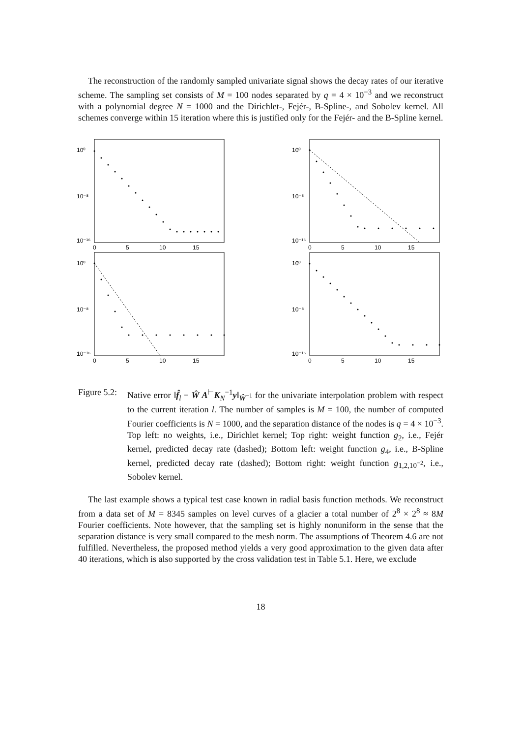The reconstruction of the randomly sampled univariate signal shows the decay rates of our iterative scheme. The sampling set consists of M = 100 nodes separated by q = 4 × 10<sup>−3</sup> and we reconstruct with a polynomial degree N = 1000 and the Dirichlet-, Fejér-, B-Spline-, and Sobolev kernel. All schemes converge within 15 iteration where this is justified only for the Fejér- and the B-Spline kernel.
10⁰
10⁻⁸
10⁻¹⁶
0
5
10
15
10⁰
10⁻⁸
10⁻¹⁶
0
5
10
15
10⁰
10⁻⁸
10⁻¹⁶
0
5
10
15
10⁰
10⁻⁸
10⁻¹⁶
0
5
10
15
Figure 5.2:
Native error ‖f̂<sub>l</sub> − Ŵ A<sup>⊢</sup>K<sub>N</sub><sup>−1</sup>y‖<sub>Ŵ<sup>−1</sup></sub> for the univariate interpolation problem with respect to the current iteration l. The number of samples is M = 100, the number of computed Fourier coefficients is N = 1000, and the separation distance of the nodes is q = 4 × 10<sup>−3</sup>. Top left: no weights, i.e., Dirichlet kernel; Top right: weight function g<sub>2</sub>, i.e., Fejér kernel, predicted decay rate (dashed); Bottom left: weight function g<sub>4</sub>, i.e., B-Spline kernel, predicted decay rate (dashed); Bottom right: weight function g<sub>1,2,10<sup>−2</sup></sub>, i.e., Sobolev kernel.
The last example shows a typical test case known in radial basis function methods. We reconstruct from a data set of M = 8345 samples on level curves of a glacier a total number of 2<sup>8</sup> × 2<sup>8</sup> ≈ 8M Fourier coefficients. Note however, that the sampling set is highly nonuniform in the sense that the separation distance is very small compared to the mesh norm. The assumptions of Theorem 4.6 are not fulfilled. Nevertheless, the proposed method yields a very good approximation to the given data after 40 iterations, which is also supported by the cross validation test in Table 5.1. Here, we exclude
18